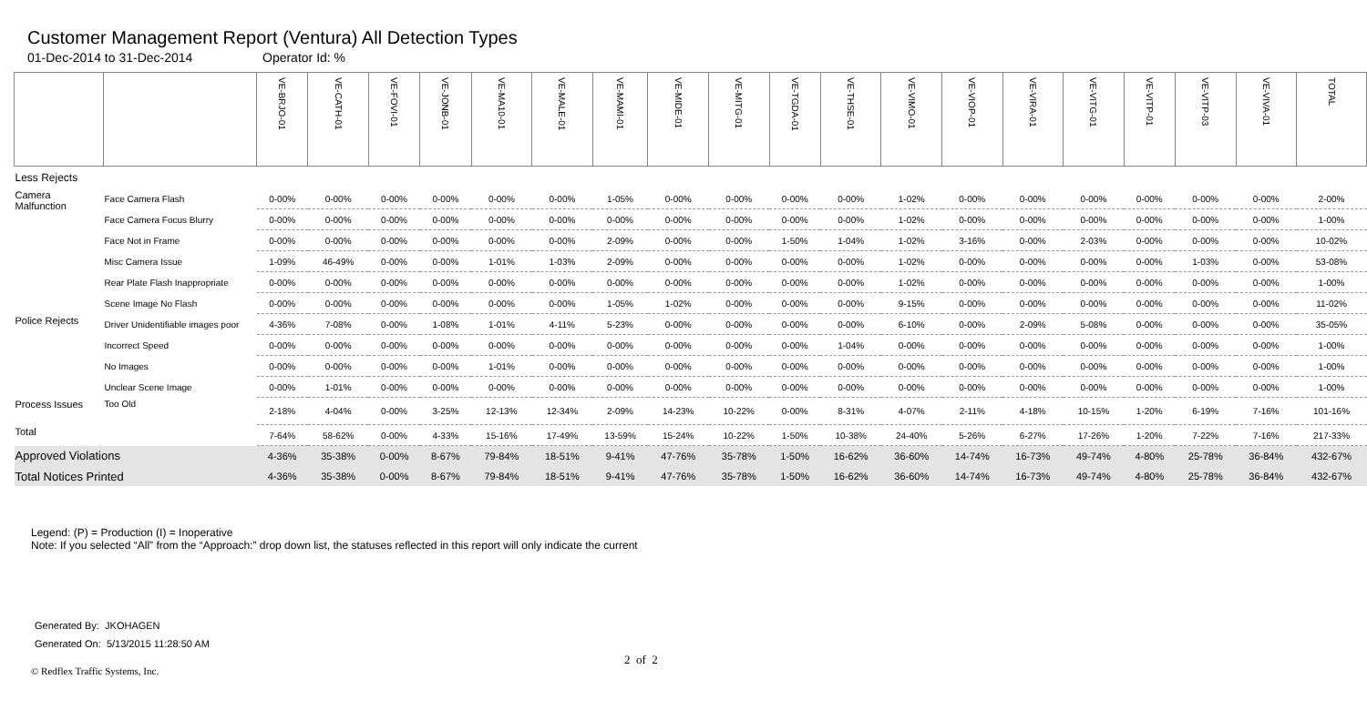Customer Management Report (Ventura) All Detection Types
01-Dec-2014 to 31-Dec-2014 Operator Id: %
| | | VE-BRJO-01 | VE-CATH-01 | VE-FOVI-01 | VE-JONB-01 | VE-MA10-01 | VE-MALE-01 | VE-MAMI-01 | VE-MIDE-01 | VE-MITG-01 | VE-TGDA-01 | VE-THSE-01 | VE-VIMO-01 | VE-VIOP-01 | VE-VIRA-01 | VE-VITG-01 | VE-VITP-01 | VE-VITP-03 | VE-VIVA-01 | TOTAL |
| --- | --- | --- | --- | --- | --- | --- | --- | --- | --- | --- | --- | --- | --- | --- | --- | --- | --- | --- | --- | --- |
| Less Rejects | | | | | | | | | | | | | | | | | | | | |
| Camera Malfunction | Face Camera Flash | 0-00% | 0-00% | 0-00% | 0-00% | 0-00% | 0-00% | 1-05% | 0-00% | 0-00% | 0-00% | 0-00% | 1-02% | 0-00% | 0-00% | 0-00% | 0-00% | 0-00% | 0-00% | 2-00% |
| | Face Camera Focus Blurry | 0-00% | 0-00% | 0-00% | 0-00% | 0-00% | 0-00% | 0-00% | 0-00% | 0-00% | 0-00% | 0-00% | 1-02% | 0-00% | 0-00% | 0-00% | 0-00% | 0-00% | 0-00% | 1-00% |
| | Face Not in Frame | 0-00% | 0-00% | 0-00% | 0-00% | 0-00% | 0-00% | 2-09% | 0-00% | 0-00% | 1-50% | 1-04% | 1-02% | 3-16% | 0-00% | 2-03% | 0-00% | 0-00% | 0-00% | 10-02% |
| | Misc Camera Issue | 1-09% | 46-49% | 0-00% | 0-00% | 1-01% | 1-03% | 2-09% | 0-00% | 0-00% | 0-00% | 0-00% | 1-02% | 0-00% | 0-00% | 0-00% | 0-00% | 1-03% | 0-00% | 53-08% |
| | Rear Plate Flash Inappropriate | 0-00% | 0-00% | 0-00% | 0-00% | 0-00% | 0-00% | 0-00% | 0-00% | 0-00% | 0-00% | 0-00% | 1-02% | 0-00% | 0-00% | 0-00% | 0-00% | 0-00% | 0-00% | 1-00% |
| | Scene Image No Flash | 0-00% | 0-00% | 0-00% | 0-00% | 0-00% | 0-00% | 1-05% | 1-02% | 0-00% | 0-00% | 0-00% | 9-15% | 0-00% | 0-00% | 0-00% | 0-00% | 0-00% | 0-00% | 11-02% |
| Police Rejects | Driver Unidentifiable images poor | 4-36% | 7-08% | 0-00% | 1-08% | 1-01% | 4-11% | 5-23% | 0-00% | 0-00% | 0-00% | 0-00% | 6-10% | 0-00% | 2-09% | 5-08% | 0-00% | 0-00% | 0-00% | 35-05% |
| | Incorrect Speed | 0-00% | 0-00% | 0-00% | 0-00% | 0-00% | 0-00% | 0-00% | 0-00% | 0-00% | 0-00% | 1-04% | 0-00% | 0-00% | 0-00% | 0-00% | 0-00% | 0-00% | 0-00% | 1-00% |
| | No Images | 0-00% | 0-00% | 0-00% | 0-00% | 1-01% | 0-00% | 0-00% | 0-00% | 0-00% | 0-00% | 0-00% | 0-00% | 0-00% | 0-00% | 0-00% | 0-00% | 0-00% | 0-00% | 1-00% |
| | Unclear Scene Image | 0-00% | 1-01% | 0-00% | 0-00% | 0-00% | 0-00% | 0-00% | 0-00% | 0-00% | 0-00% | 0-00% | 0-00% | 0-00% | 0-00% | 0-00% | 0-00% | 0-00% | 0-00% | 1-00% |
| Process Issues | Too Old | 2-18% | 4-04% | 0-00% | 3-25% | 12-13% | 12-34% | 2-09% | 14-23% | 10-22% | 0-00% | 8-31% | 4-07% | 2-11% | 4-18% | 10-15% | 1-20% | 6-19% | 7-16% | 101-16% |
| Total | | 7-64% | 58-62% | 0-00% | 4-33% | 15-16% | 17-49% | 13-59% | 15-24% | 10-22% | 1-50% | 10-38% | 24-40% | 5-26% | 6-27% | 17-26% | 1-20% | 7-22% | 7-16% | 217-33% |
| Approved Violations | | 4-36% | 35-38% | 0-00% | 8-67% | 79-84% | 18-51% | 9-41% | 47-76% | 35-78% | 1-50% | 16-62% | 36-60% | 14-74% | 16-73% | 49-74% | 4-80% | 25-78% | 36-84% | 432-67% |
| Total Notices Printed | | 4-36% | 35-38% | 0-00% | 8-67% | 79-84% | 18-51% | 9-41% | 47-76% | 35-78% | 1-50% | 16-62% | 36-60% | 14-74% | 16-73% | 49-74% | 4-80% | 25-78% | 36-84% | 432-67% |
Legend: (P) = Production (I) = Inoperative
Note: If you selected “All” from the “Approach:” drop down list, the statuses reflected in this report will only indicate the current
Generated By: JKOHAGEN
Generated On: 5/13/2015 11:28:50 AM
2 of 2
© Redflex Traffic Systems, Inc.